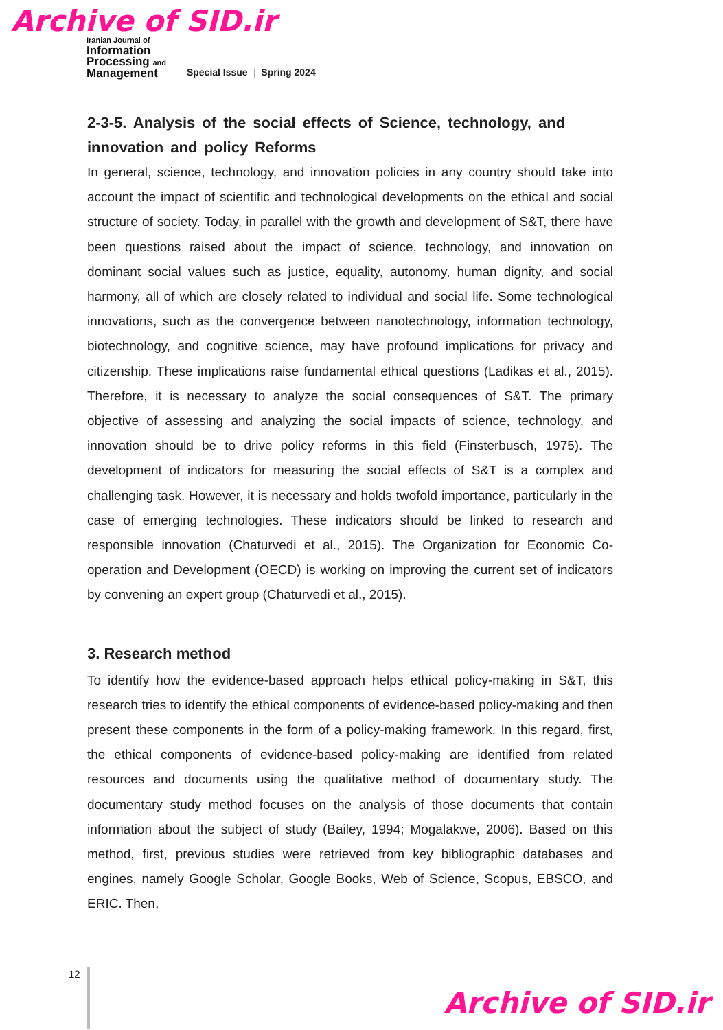Archive of SID.ir
Iranian Journal of
Information
Processing and
Management
Special Issue | Spring 2024
2-3-5. Analysis of the social effects of Science, technology, and innovation and policy Reforms
In general, science, technology, and innovation policies in any country should take into account the impact of scientific and technological developments on the ethical and social structure of society. Today, in parallel with the growth and development of S&T, there have been questions raised about the impact of science, technology, and innovation on dominant social values such as justice, equality, autonomy, human dignity, and social harmony, all of which are closely related to individual and social life. Some technological innovations, such as the convergence between nanotechnology, information technology, biotechnology, and cognitive science, may have profound implications for privacy and citizenship. These implications raise fundamental ethical questions (Ladikas et al., 2015). Therefore, it is necessary to analyze the social consequences of S&T. The primary objective of assessing and analyzing the social impacts of science, technology, and innovation should be to drive policy reforms in this field (Finsterbusch, 1975). The development of indicators for measuring the social effects of S&T is a complex and challenging task. However, it is necessary and holds twofold importance, particularly in the case of emerging technologies. These indicators should be linked to research and responsible innovation (Chaturvedi et al., 2015). The Organization for Economic Co-operation and Development (OECD) is working on improving the current set of indicators by convening an expert group (Chaturvedi et al., 2015).
3. Research method
To identify how the evidence-based approach helps ethical policy-making in S&T, this research tries to identify the ethical components of evidence-based policy-making and then present these components in the form of a policy-making framework. In this regard, first, the ethical components of evidence-based policy-making are identified from related resources and documents using the qualitative method of documentary study. The documentary study method focuses on the analysis of those documents that contain information about the subject of study (Bailey, 1994; Mogalakwe, 2006). Based on this method, first, previous studies were retrieved from key bibliographic databases and engines, namely Google Scholar, Google Books, Web of Science, Scopus, EBSCO, and ERIC. Then,
12
Archive of SID.ir